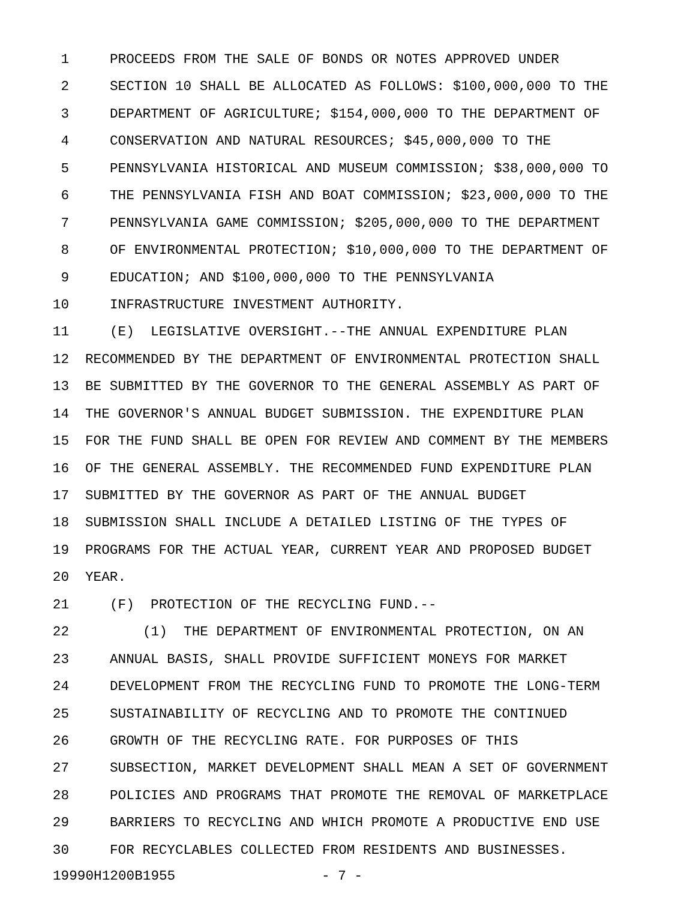1 PROCEEDS FROM THE SALE OF BONDS OR NOTES APPROVED UNDER
2 SECTION 10 SHALL BE ALLOCATED AS FOLLOWS: $100,000,000 TO THE
3 DEPARTMENT OF AGRICULTURE; $154,000,000 TO THE DEPARTMENT OF
4 CONSERVATION AND NATURAL RESOURCES; $45,000,000 TO THE
5 PENNSYLVANIA HISTORICAL AND MUSEUM COMMISSION; $38,000,000 TO
6 THE PENNSYLVANIA FISH AND BOAT COMMISSION; $23,000,000 TO THE
7 PENNSYLVANIA GAME COMMISSION; $205,000,000 TO THE DEPARTMENT
8 OF ENVIRONMENTAL PROTECTION; $10,000,000 TO THE DEPARTMENT OF
9 EDUCATION; AND $100,000,000 TO THE PENNSYLVANIA
10 INFRASTRUCTURE INVESTMENT AUTHORITY.
11 (E) LEGISLATIVE OVERSIGHT.--THE ANNUAL EXPENDITURE PLAN
12 RECOMMENDED BY THE DEPARTMENT OF ENVIRONMENTAL PROTECTION SHALL
13 BE SUBMITTED BY THE GOVERNOR TO THE GENERAL ASSEMBLY AS PART OF
14 THE GOVERNOR'S ANNUAL BUDGET SUBMISSION. THE EXPENDITURE PLAN
15 FOR THE FUND SHALL BE OPEN FOR REVIEW AND COMMENT BY THE MEMBERS
16 OF THE GENERAL ASSEMBLY. THE RECOMMENDED FUND EXPENDITURE PLAN
17 SUBMITTED BY THE GOVERNOR AS PART OF THE ANNUAL BUDGET
18 SUBMISSION SHALL INCLUDE A DETAILED LISTING OF THE TYPES OF
19 PROGRAMS FOR THE ACTUAL YEAR, CURRENT YEAR AND PROPOSED BUDGET
20 YEAR.
21 (F) PROTECTION OF THE RECYCLING FUND.--
22 (1) THE DEPARTMENT OF ENVIRONMENTAL PROTECTION, ON AN
23 ANNUAL BASIS, SHALL PROVIDE SUFFICIENT MONEYS FOR MARKET
24 DEVELOPMENT FROM THE RECYCLING FUND TO PROMOTE THE LONG-TERM
25 SUSTAINABILITY OF RECYCLING AND TO PROMOTE THE CONTINUED
26 GROWTH OF THE RECYCLING RATE. FOR PURPOSES OF THIS
27 SUBSECTION, MARKET DEVELOPMENT SHALL MEAN A SET OF GOVERNMENT
28 POLICIES AND PROGRAMS THAT PROMOTE THE REMOVAL OF MARKETPLACE
29 BARRIERS TO RECYCLING AND WHICH PROMOTE A PRODUCTIVE END USE
30 FOR RECYCLABLES COLLECTED FROM RESIDENTS AND BUSINESSES.
19990H1200B1955 - 7 -